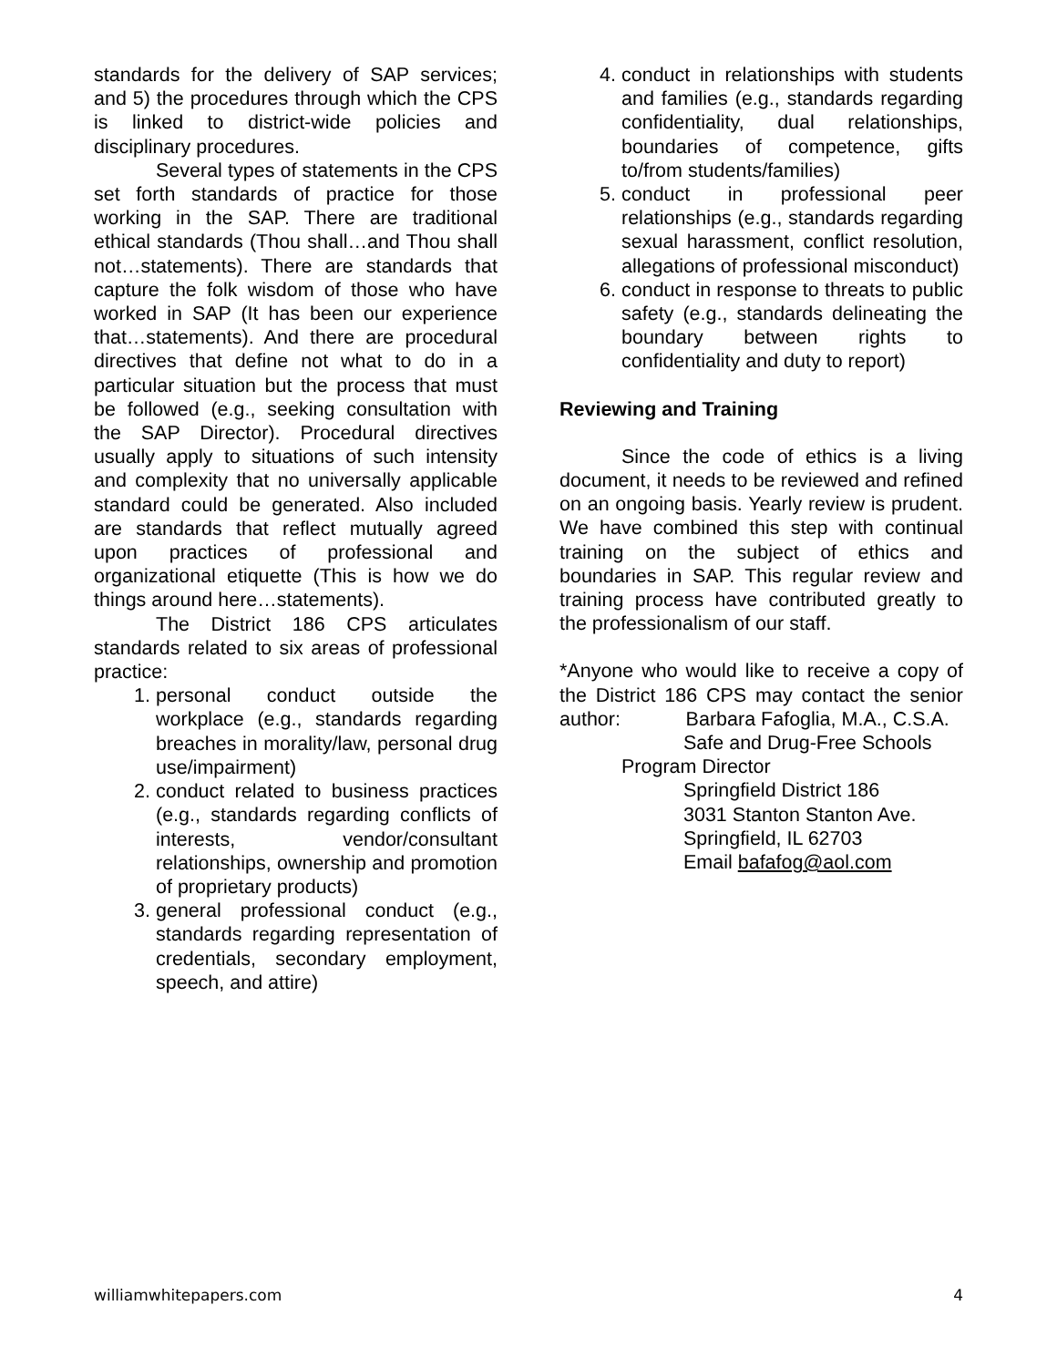standards for the delivery of SAP services; and 5) the procedures through which the CPS is linked to district-wide policies and disciplinary procedures.
Several types of statements in the CPS set forth standards of practice for those working in the SAP. There are traditional ethical standards (Thou shall…and Thou shall not…statements). There are standards that capture the folk wisdom of those who have worked in SAP (It has been our experience that…statements). And there are procedural directives that define not what to do in a particular situation but the process that must be followed (e.g., seeking consultation with the SAP Director). Procedural directives usually apply to situations of such intensity and complexity that no universally applicable standard could be generated. Also included are standards that reflect mutually agreed upon practices of professional and organizational etiquette (This is how we do things around here…statements).
The District 186 CPS articulates standards related to six areas of professional practice:
1. personal conduct outside the workplace (e.g., standards regarding breaches in morality/law, personal drug use/impairment)
2. conduct related to business practices (e.g., standards regarding conflicts of interests, vendor/consultant relationships, ownership and promotion of proprietary products)
3. general professional conduct (e.g., standards regarding representation of credentials, secondary employment, speech, and attire)
4. conduct in relationships with students and families (e.g., standards regarding confidentiality, dual relationships, boundaries of competence, gifts to/from students/families)
5. conduct in professional peer relationships (e.g., standards regarding sexual harassment, conflict resolution, allegations of professional misconduct)
6. conduct in response to threats to public safety (e.g., standards delineating the boundary between rights to confidentiality and duty to report)
Reviewing and Training
Since the code of ethics is a living document, it needs to be reviewed and refined on an ongoing basis. Yearly review is prudent. We have combined this step with continual training on the subject of ethics and boundaries in SAP. This regular review and training process have contributed greatly to the professionalism of our staff.
*Anyone who would like to receive a copy of the District 186 CPS may contact the senior author: Barbara Fafoglia, M.A., C.S.A.
Safe and Drug-Free Schools
Program Director
Springfield District 186
3031 Stanton Stanton Ave.
Springfield, IL 62703
Email bafafog@aol.com
williamwhitepapers.com 4